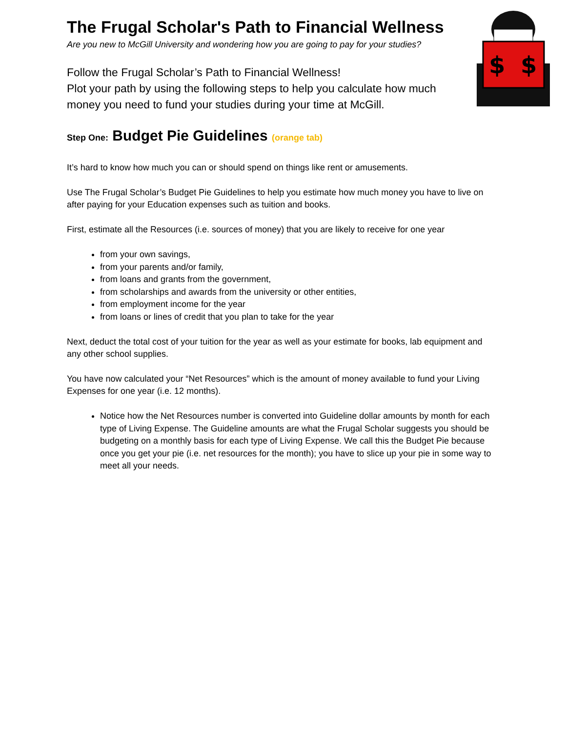$
$
The Frugal Scholar's Path to Financial Wellness
Are you new to McGill University and wondering how you are going to pay for your studies?
Follow the Frugal Scholar’s Path to Financial Wellness!
Plot your path by using the following steps to help you calculate how much money you need to fund your studies during your time at McGill.
Step One: Budget Pie Guidelines (orange tab)
It’s hard to know how much you can or should spend on things like rent or amusements.
Use The Frugal Scholar’s Budget Pie Guidelines to help you estimate how much money you have to live on after paying for your Education expenses such as tuition and books.
First, estimate all the Resources (i.e. sources of money) that you are likely to receive for one year
from your own savings,
from your parents and/or family,
from loans and grants from the government,
from scholarships and awards from the university or other entities,
from employment income for the year
from loans or lines of credit that you plan to take for the year
Next, deduct the total cost of your tuition for the year as well as your estimate for books, lab equipment and any other school supplies.
You have now calculated your “Net Resources” which is the amount of money available to fund your Living Expenses for one year (i.e. 12 months).
Notice how the Net Resources number is converted into Guideline dollar amounts by month for each type of Living Expense. The Guideline amounts are what the Frugal Scholar suggests you should be budgeting on a monthly basis for each type of Living Expense. We call this the Budget Pie because once you get your pie (i.e. net resources for the month); you have to slice up your pie in some way to meet all your needs.